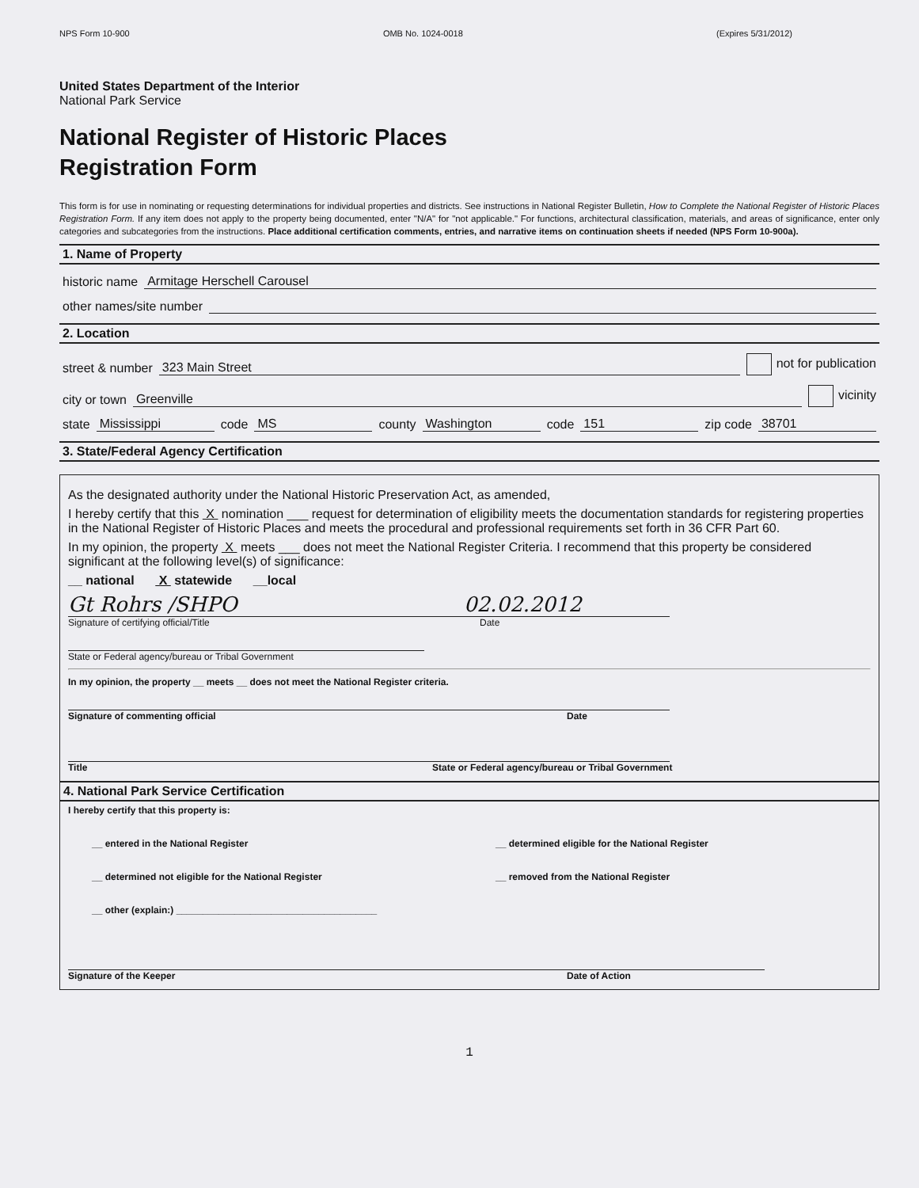NPS Form 10-900 OMB No. 1024-0018 (Expires 5/31/2012)
United States Department of the Interior
National Park Service
National Register of Historic Places
Registration Form
This form is for use in nominating or requesting determinations for individual properties and districts. See instructions in National Register Bulletin, How to Complete the National Register of Historic Places Registration Form. If any item does not apply to the property being documented, enter "N/A" for "not applicable." For functions, architectural classification, materials, and areas of significance, enter only categories and subcategories from the instructions. Place additional certification comments, entries, and narrative items on continuation sheets if needed (NPS Form 10-900a).
1. Name of Property
historic name Armitage Herschell Carousel
other names/site number
2. Location
street & number 323 Main Street not for publication
city or town Greenville vicinity
state Mississippi code MS county Washington code 151 zip code 38701
3. State/Federal Agency Certification
As the designated authority under the National Historic Preservation Act, as amended,
I hereby certify that this X nomination ___ request for determination of eligibility meets the documentation standards for registering properties in the National Register of Historic Places and meets the procedural and professional requirements set forth in 36 CFR Part 60.
In my opinion, the property X meets ___ does not meet the National Register Criteria. I recommend that this property be considered significant at the following level(s) of significance:
__ national X statewide __local
Gt Rohrs /SHPO 02.02.2012
Signature of certifying official/Title Date
State or Federal agency/bureau or Tribal Government
In my opinion, the property __ meets __ does not meet the National Register criteria.
Signature of commenting official Date
Title State or Federal agency/bureau or Tribal Government
4. National Park Service Certification
I hereby certify that this property is:
__ entered in the National Register __ determined eligible for the National Register
__ determined not eligible for the National Register __ removed from the National Register
__ other (explain:) ______________________________________
Signature of the Keeper Date of Action
1